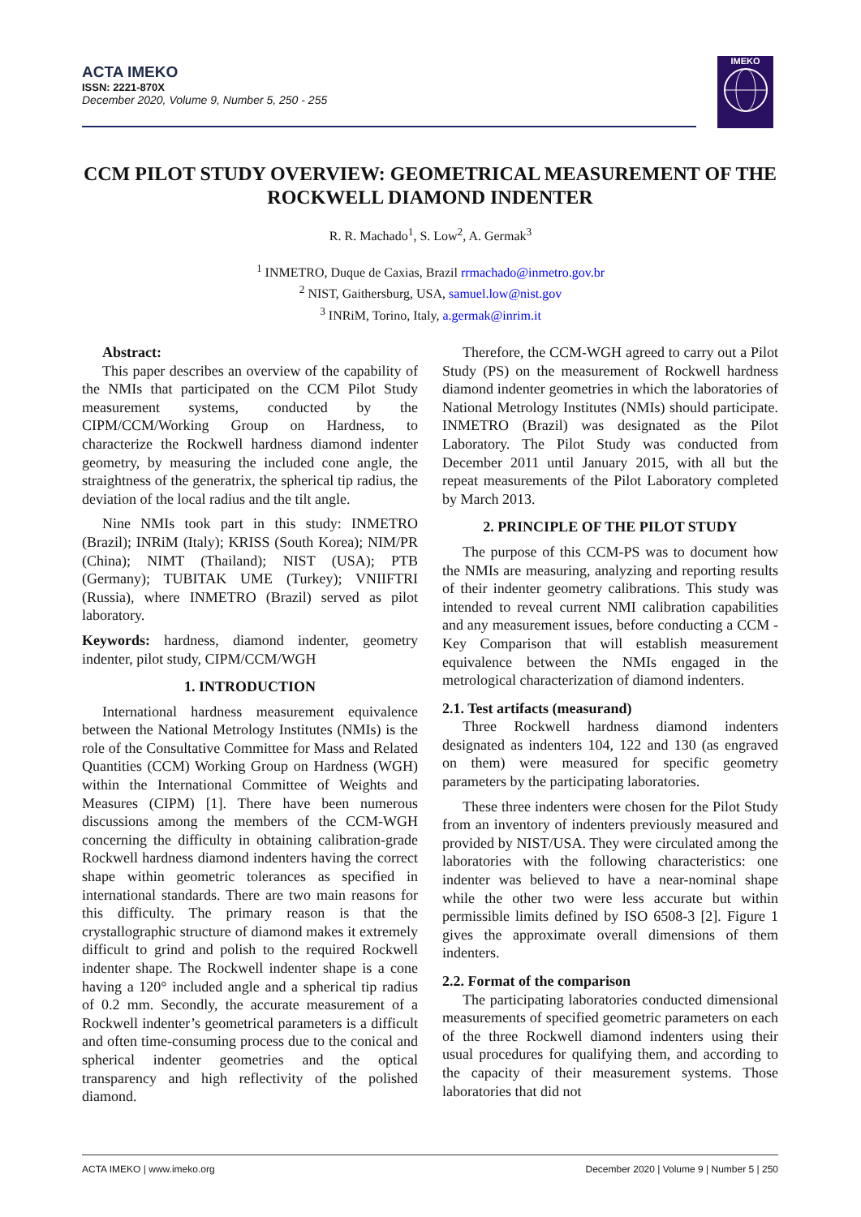ACTA IMEKO
ISSN: 2221-870X
December 2020, Volume 9, Number 5, 250 - 255
IMEKO
CCM PILOT STUDY OVERVIEW: GEOMETRICAL MEASUREMENT OF THE ROCKWELL DIAMOND INDENTER
R. R. Machado<sup>1</sup>, S. Low<sup>2</sup>, A. Germak<sup>3</sup>
<sup>1</sup> INMETRO, Duque de Caxias, Brazil rrmachado@inmetro.gov.br
<sup>2</sup> NIST, Gaithersburg, USA, samuel.low@nist.gov
<sup>3</sup> INRiM, Torino, Italy, a.germak@inrim.it
Abstract:
This paper describes an overview of the capability of the NMIs that participated on the CCM Pilot Study measurement systems, conducted by the CIPM/CCM/Working Group on Hardness, to characterize the Rockwell hardness diamond indenter geometry, by measuring the included cone angle, the straightness of the generatrix, the spherical tip radius, the deviation of the local radius and the tilt angle.
Nine NMIs took part in this study: INMETRO (Brazil); INRiM (Italy); KRISS (South Korea); NIM/PR (China); NIMT (Thailand); NIST (USA); PTB (Germany); TUBITAK UME (Turkey); VNIIFTRI (Russia), where INMETRO (Brazil) served as pilot laboratory.
Keywords: hardness, diamond indenter, geometry indenter, pilot study, CIPM/CCM/WGH
1. INTRODUCTION
International hardness measurement equivalence between the National Metrology Institutes (NMIs) is the role of the Consultative Committee for Mass and Related Quantities (CCM) Working Group on Hardness (WGH) within the International Committee of Weights and Measures (CIPM) [1]. There have been numerous discussions among the members of the CCM-WGH concerning the difficulty in obtaining calibration-grade Rockwell hardness diamond indenters having the correct shape within geometric tolerances as specified in international standards. There are two main reasons for this difficulty. The primary reason is that the crystallographic structure of diamond makes it extremely difficult to grind and polish to the required Rockwell indenter shape. The Rockwell indenter shape is a cone having a 120° included angle and a spherical tip radius of 0.2 mm. Secondly, the accurate measurement of a Rockwell indenter’s geometrical parameters is a difficult and often time-consuming process due to the conical and spherical indenter geometries and the optical transparency and high reflectivity of the polished diamond.
Therefore, the CCM-WGH agreed to carry out a Pilot Study (PS) on the measurement of Rockwell hardness diamond indenter geometries in which the laboratories of National Metrology Institutes (NMIs) should participate. INMETRO (Brazil) was designated as the Pilot Laboratory. The Pilot Study was conducted from December 2011 until January 2015, with all but the repeat measurements of the Pilot Laboratory completed by March 2013.
2. PRINCIPLE OF THE PILOT STUDY
The purpose of this CCM-PS was to document how the NMIs are measuring, analyzing and reporting results of their indenter geometry calibrations. This study was intended to reveal current NMI calibration capabilities and any measurement issues, before conducting a CCM - Key Comparison that will establish measurement equivalence between the NMIs engaged in the metrological characterization of diamond indenters.
2.1. Test artifacts (measurand)
Three Rockwell hardness diamond indenters designated as indenters 104, 122 and 130 (as engraved on them) were measured for specific geometry parameters by the participating laboratories.
These three indenters were chosen for the Pilot Study from an inventory of indenters previously measured and provided by NIST/USA. They were circulated among the laboratories with the following characteristics: one indenter was believed to have a near-nominal shape while the other two were less accurate but within permissible limits defined by ISO 6508-3 [2]. Figure 1 gives the approximate overall dimensions of them indenters.
2.2. Format of the comparison
The participating laboratories conducted dimensional measurements of specified geometric parameters on each of the three Rockwell diamond indenters using their usual procedures for qualifying them, and according to the capacity of their measurement systems. Those laboratories that did not
ACTA IMEKO | www.imeko.org December 2020 | Volume 9 | Number 5 | 250